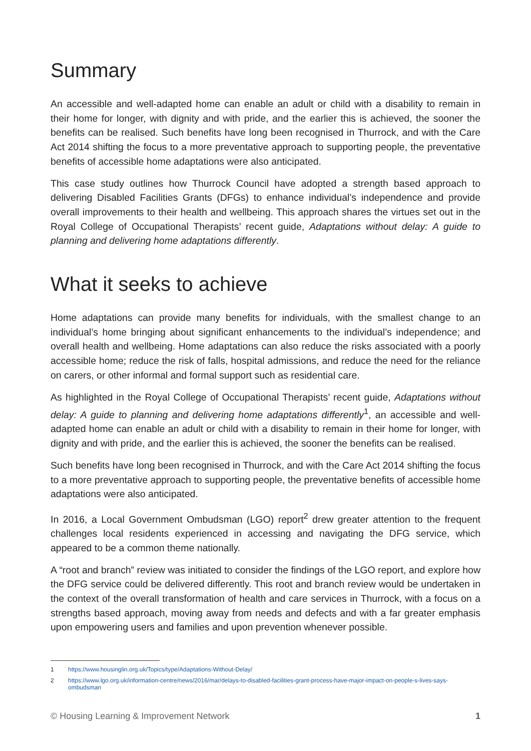Summary
An accessible and well-adapted home can enable an adult or child with a disability to remain in their home for longer, with dignity and with pride, and the earlier this is achieved, the sooner the benefits can be realised. Such benefits have long been recognised in Thurrock, and with the Care Act 2014 shifting the focus to a more preventative approach to supporting people, the preventative benefits of accessible home adaptations were also anticipated.
This case study outlines how Thurrock Council have adopted a strength based approach to delivering Disabled Facilities Grants (DFGs) to enhance individual’s independence and provide overall improvements to their health and wellbeing. This approach shares the virtues set out in the Royal College of Occupational Therapists’ recent guide, Adaptations without delay: A guide to planning and delivering home adaptations differently.
What it seeks to achieve
Home adaptations can provide many benefits for individuals, with the smallest change to an individual’s home bringing about significant enhancements to the individual’s independence; and overall health and wellbeing. Home adaptations can also reduce the risks associated with a poorly accessible home; reduce the risk of falls, hospital admissions, and reduce the need for the reliance on carers, or other informal and formal support such as residential care.
As highlighted in the Royal College of Occupational Therapists’ recent guide, Adaptations without delay: A guide to planning and delivering home adaptations differently<sup>1</sup>, an accessible and well-adapted home can enable an adult or child with a disability to remain in their home for longer, with dignity and with pride, and the earlier this is achieved, the sooner the benefits can be realised.
Such benefits have long been recognised in Thurrock, and with the Care Act 2014 shifting the focus to a more preventative approach to supporting people, the preventative benefits of accessible home adaptations were also anticipated.
In 2016, a Local Government Ombudsman (LGO) report<sup>2</sup> drew greater attention to the frequent challenges local residents experienced in accessing and navigating the DFG service, which appeared to be a common theme nationally.
A “root and branch” review was initiated to consider the findings of the LGO report, and explore how the DFG service could be delivered differently. This root and branch review would be undertaken in the context of the overall transformation of health and care services in Thurrock, with a focus on a strengths based approach, moving away from needs and defects and with a far greater emphasis upon empowering users and families and upon prevention whenever possible.
1 https://www.housinglin.org.uk/Topics/type/Adaptations-Without-Delay/
2 https://www.lgo.org.uk/information-centre/news/2016/mar/delays-to-disabled-facilities-grant-process-have-major-impact-on-people-s-lives-says-ombudsman
© Housing Learning & Improvement Network 1